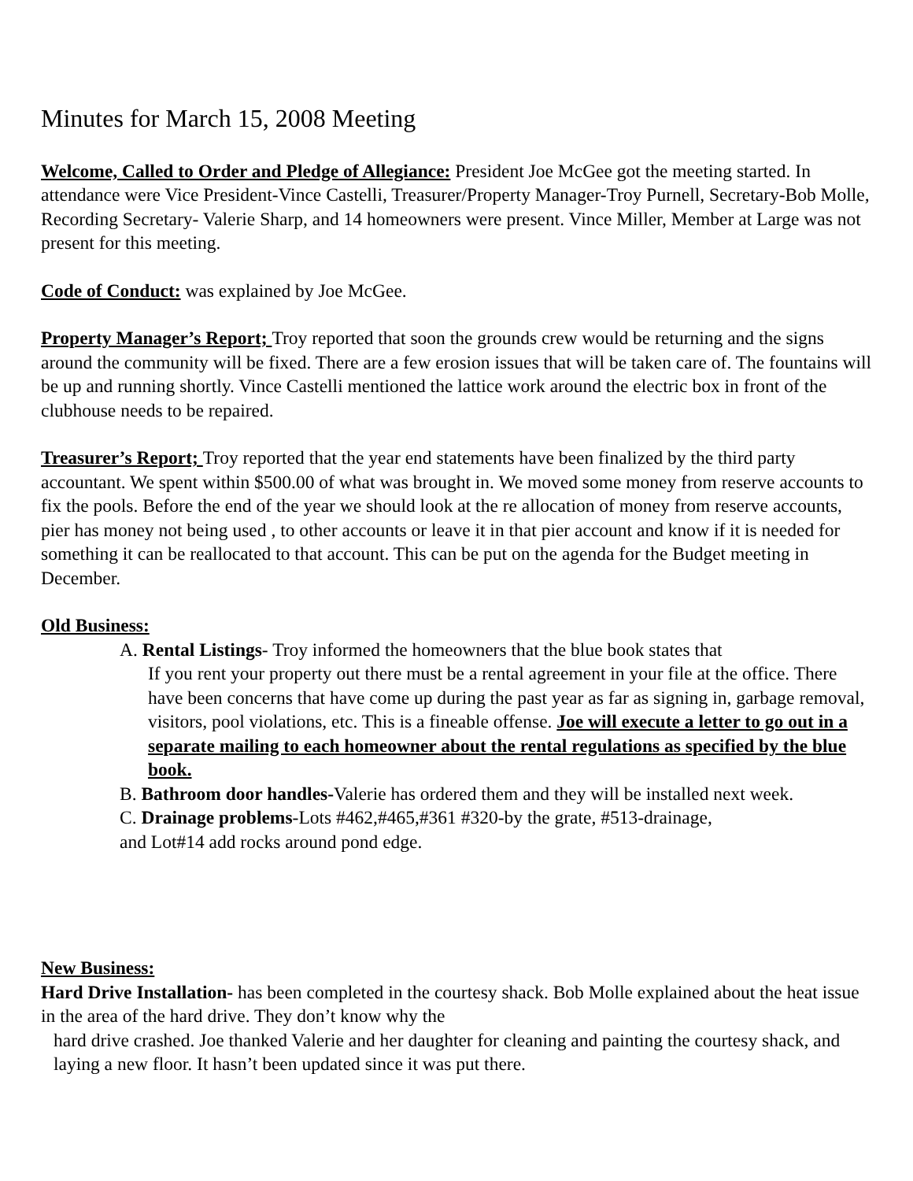Minutes for March 15, 2008 Meeting
Welcome, Called to Order and Pledge of Allegiance: President Joe McGee got the meeting started. In attendance were Vice President-Vince Castelli, Treasurer/Property Manager-Troy Purnell, Secretary-Bob Molle, Recording Secretary- Valerie Sharp, and 14 homeowners were present. Vince Miller, Member at Large was not present for this meeting.
Code of Conduct: was explained by Joe McGee.
Property Manager’s Report; Troy reported that soon the grounds crew would be returning and the signs around the community will be fixed. There are a few erosion issues that will be taken care of. The fountains will be up and running shortly. Vince Castelli mentioned the lattice work around the electric box in front of the clubhouse needs to be repaired.
Treasurer’s Report; Troy reported that the year end statements have been finalized by the third party accountant. We spent within $500.00 of what was brought in. We moved some money from reserve accounts to fix the pools. Before the end of the year we should look at the re allocation of money from reserve accounts, pier has money not being used , to other accounts or leave it in that pier account and know if it is needed for something it can be reallocated to that account. This can be put on the agenda for the Budget meeting in December.
Old Business:
A. Rental Listings- Troy informed the homeowners that the blue book states that
If you rent your property out there must be a rental agreement in your file at the office. There have been concerns that have come up during the past year as far as signing in, garbage removal, visitors, pool violations, etc. This is a fineable offense. Joe will execute a letter to go out in a separate mailing to each homeowner about the rental regulations as specified by the blue book.
B. Bathroom door handles-Valerie has ordered them and they will be installed next week.
C. Drainage problems-Lots #462,#465,#361 #320-by the grate, #513-drainage,
and Lot#14 add rocks around pond edge.
New Business:
Hard Drive Installation- has been completed in the courtesy shack. Bob Molle explained about the heat issue in the area of the hard drive. They don’t know why the
hard drive crashed. Joe thanked Valerie and her daughter for cleaning and painting the courtesy shack, and laying a new floor. It hasn’t been updated since it was put there.